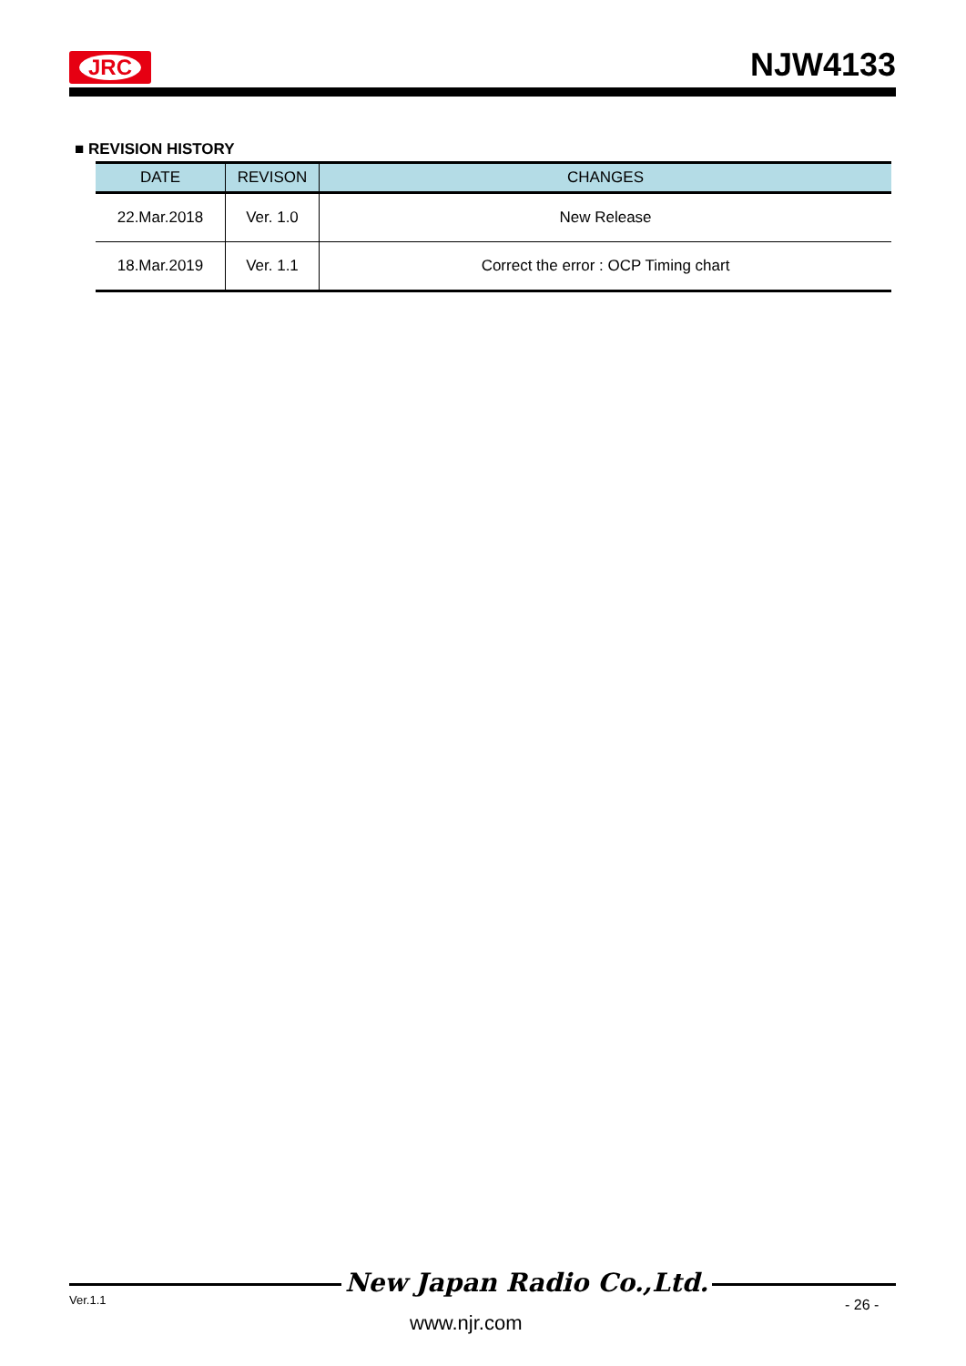JRC
NJW4133
■ REVISION HISTORY
| DATE | REVISON | CHANGES |
| --- | --- | --- |
| 22.Mar.2018 | Ver. 1.0 | New Release |
| 18.Mar.2019 | Ver. 1.1 | Correct the error : OCP Timing chart |
New Japan Radio Co.,Ltd.
Ver.1.1
www.njr.com
- 26 -